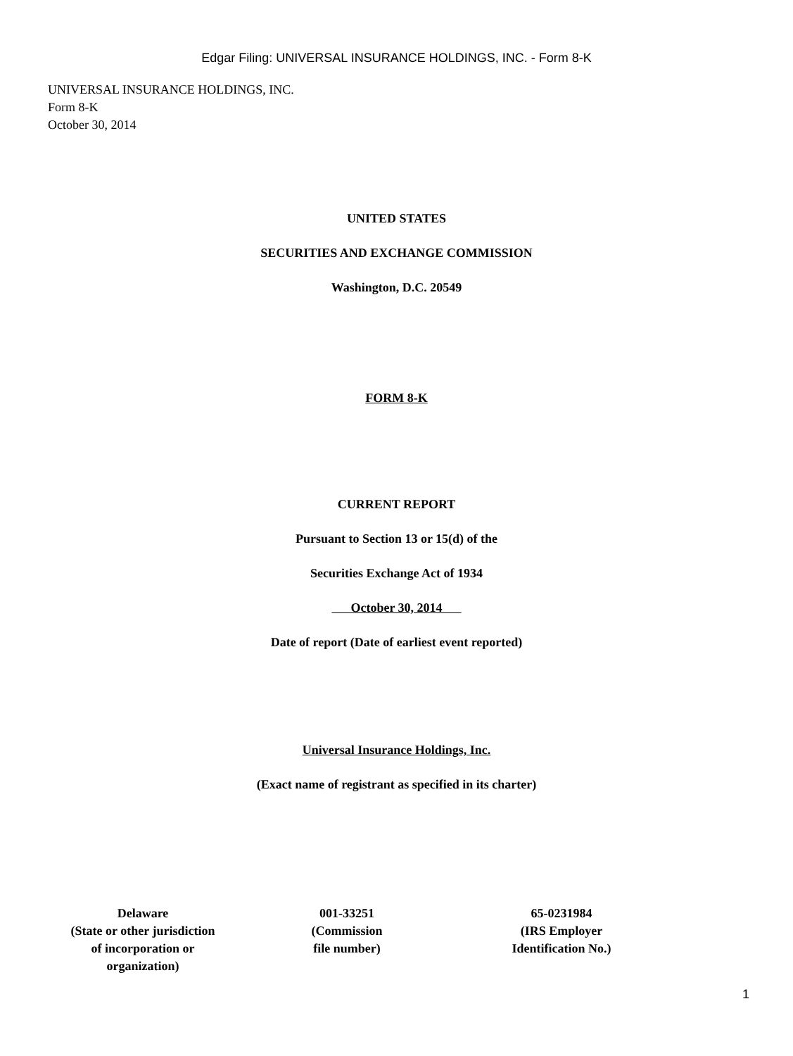Edgar Filing: UNIVERSAL INSURANCE HOLDINGS, INC. - Form 8-K
UNIVERSAL INSURANCE HOLDINGS, INC.
Form 8-K
October 30, 2014
UNITED STATES
SECURITIES AND EXCHANGE COMMISSION
Washington, D.C. 20549
FORM 8-K
CURRENT REPORT
Pursuant to Section 13 or 15(d) of the
Securities Exchange Act of 1934
October 30, 2014
Date of report (Date of earliest event reported)
Universal Insurance Holdings, Inc.
(Exact name of registrant as specified in its charter)
| Delaware (State or other jurisdiction of incorporation or organization) | 001-33251 (Commission file number) | 65-0231984 (IRS Employer Identification No.) |
1